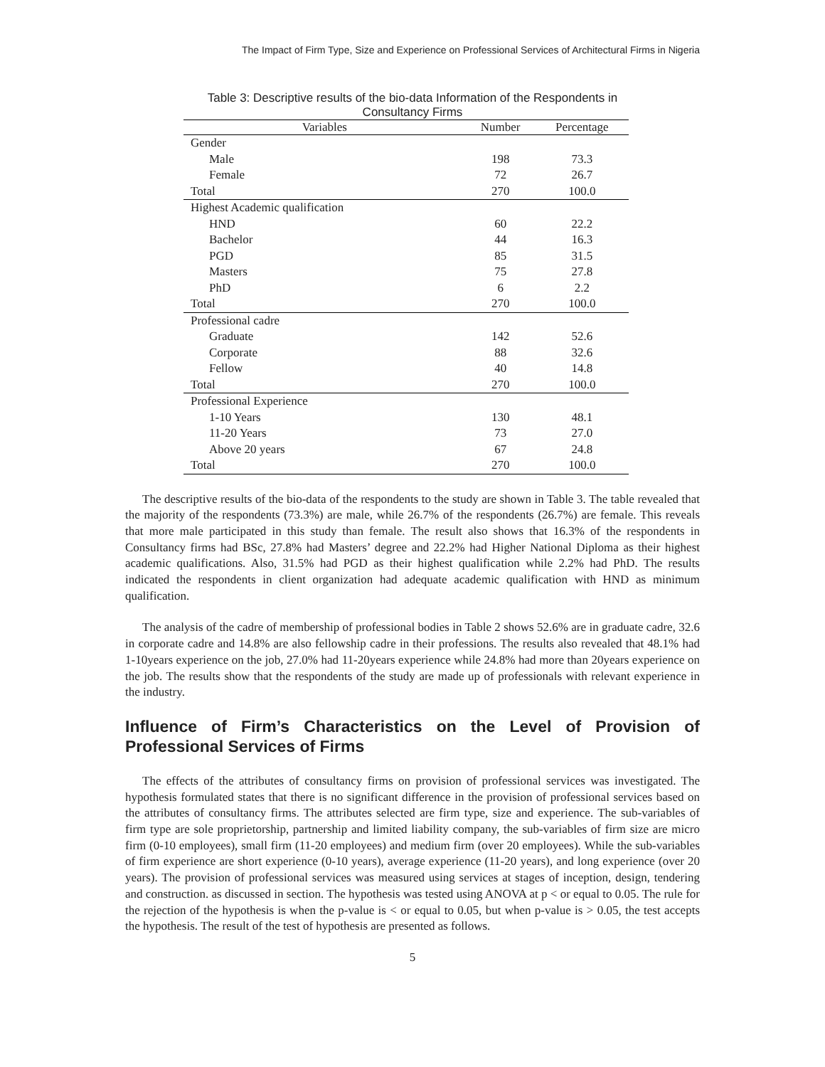The Impact of Firm Type, Size and Experience on Professional Services of Architectural Firms in Nigeria
Table 3: Descriptive results of the bio-data Information of the Respondents in
Consultancy Firms
| Variables | Number | Percentage |
| --- | --- | --- |
| Gender | | |
| Male | 198 | 73.3 |
| Female | 72 | 26.7 |
| Total | 270 | 100.0 |
| Highest Academic qualification | | |
| HND | 60 | 22.2 |
| Bachelor | 44 | 16.3 |
| PGD | 85 | 31.5 |
| Masters | 75 | 27.8 |
| PhD | 6 | 2.2 |
| Total | 270 | 100.0 |
| Professional cadre | | |
| Graduate | 142 | 52.6 |
| Corporate | 88 | 32.6 |
| Fellow | 40 | 14.8 |
| Total | 270 | 100.0 |
| Professional Experience | | |
| 1-10 Years | 130 | 48.1 |
| 11-20 Years | 73 | 27.0 |
| Above 20 years | 67 | 24.8 |
| Total | 270 | 100.0 |
The descriptive results of the bio-data of the respondents to the study are shown in Table 3. The table revealed that the majority of the respondents (73.3%) are male, while 26.7% of the respondents (26.7%) are female. This reveals that more male participated in this study than female. The result also shows that 16.3% of the respondents in Consultancy firms had BSc, 27.8% had Masters’ degree and 22.2% had Higher National Diploma as their highest academic qualifications. Also, 31.5% had PGD as their highest qualification while 2.2% had PhD. The results indicated the respondents in client organization had adequate academic qualification with HND as minimum qualification.
The analysis of the cadre of membership of professional bodies in Table 2 shows 52.6% are in graduate cadre, 32.6 in corporate cadre and 14.8% are also fellowship cadre in their professions. The results also revealed that 48.1% had 1-10years experience on the job, 27.0% had 11-20years experience while 24.8% had more than 20years experience on the job. The results show that the respondents of the study are made up of professionals with relevant experience in the industry.
Influence of Firm’s Characteristics on the Level of Provision of Professional Services of Firms
The effects of the attributes of consultancy firms on provision of professional services was investigated. The hypothesis formulated states that there is no significant difference in the provision of professional services based on the attributes of consultancy firms. The attributes selected are firm type, size and experience. The sub-variables of firm type are sole proprietorship, partnership and limited liability company, the sub-variables of firm size are micro firm (0-10 employees), small firm (11-20 employees) and medium firm (over 20 employees). While the sub-variables of firm experience are short experience (0-10 years), average experience (11-20 years), and long experience (over 20 years). The provision of professional services was measured using services at stages of inception, design, tendering and construction. as discussed in section. The hypothesis was tested using ANOVA at p < or equal to 0.05. The rule for the rejection of the hypothesis is when the p-value is < or equal to 0.05, but when p-value is > 0.05, the test accepts the hypothesis. The result of the test of hypothesis are presented as follows.
5